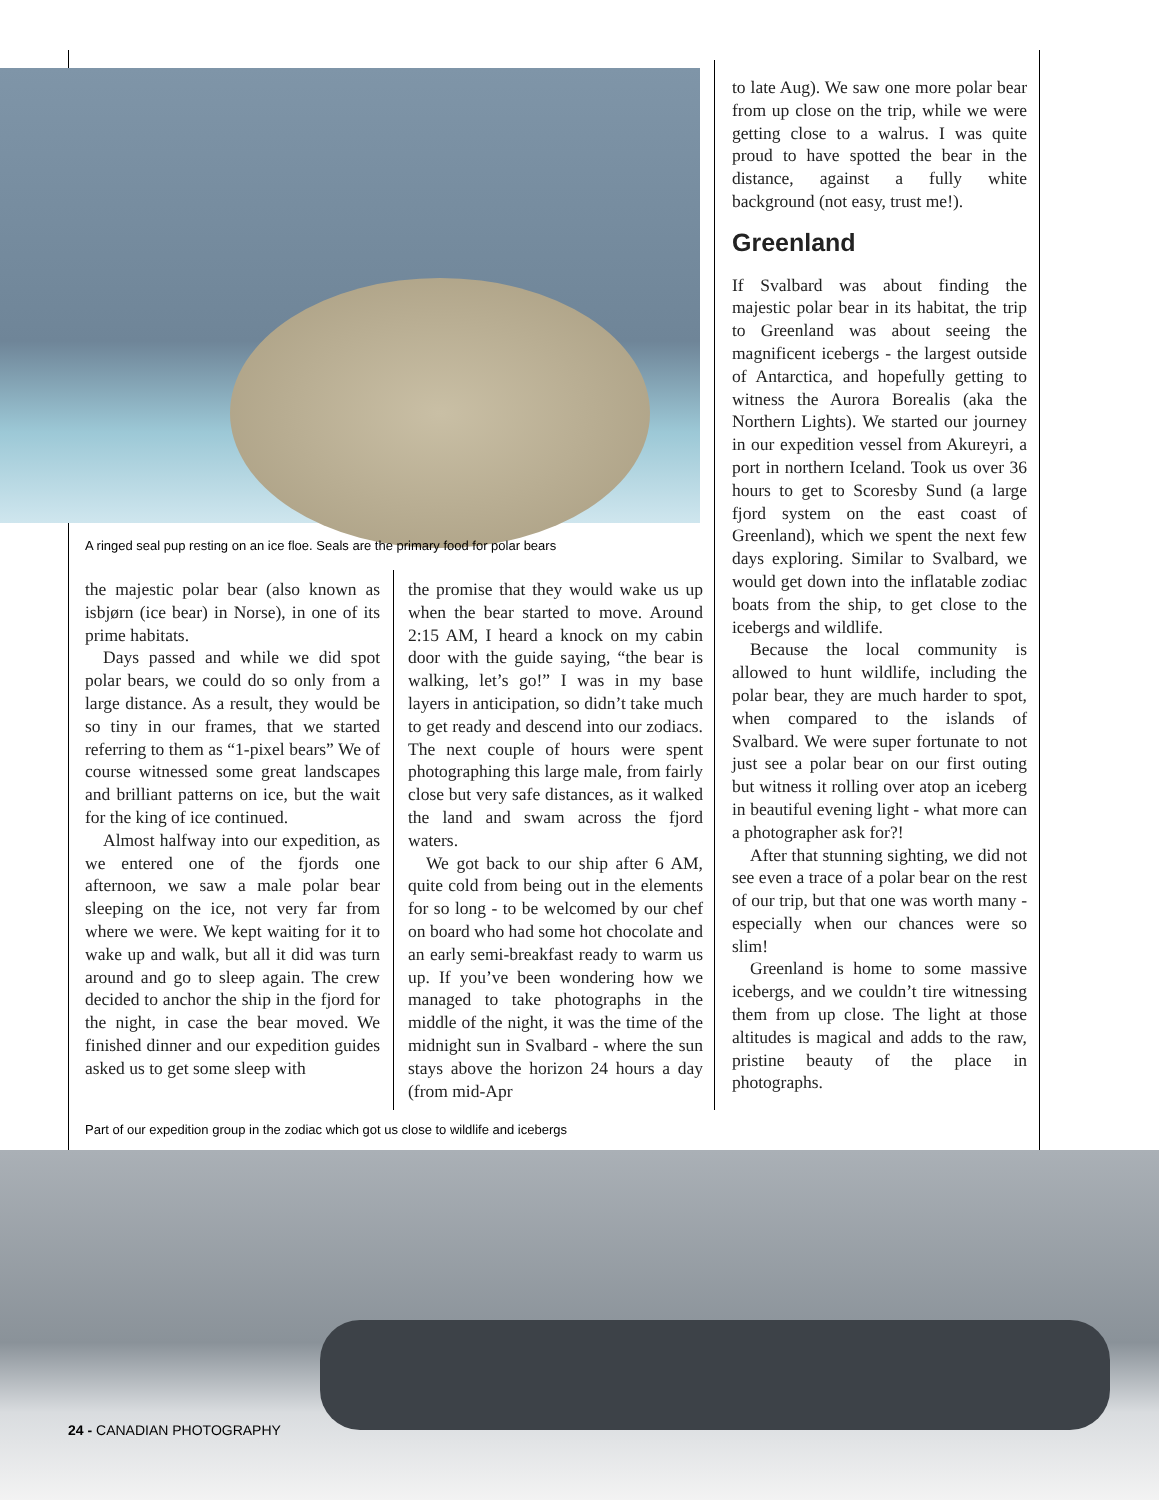A ringed seal pup resting on an ice floe. Seals are the primary food for polar bears
the majestic polar bear (also known as isbjørn (ice bear) in Norse), in one of its prime habitats.
Days passed and while we did spot polar bears, we could do so only from a large distance. As a result, they would be so tiny in our frames, that we started referring to them as “1-pixel bears” We of course witnessed some great landscapes and brilliant patterns on ice, but the wait for the king of ice continued.
Almost halfway into our expedition, as we entered one of the fjords one afternoon, we saw a male polar bear sleeping on the ice, not very far from where we were. We kept waiting for it to wake up and walk, but all it did was turn around and go to sleep again. The crew decided to anchor the ship in the fjord for the night, in case the bear moved. We finished dinner and our expedition guides asked us to get some sleep with
the promise that they would wake us up when the bear started to move. Around 2:15 AM, I heard a knock on my cabin door with the guide saying, “the bear is walking, let’s go!” I was in my base layers in anticipation, so didn’t take much to get ready and descend into our zodiacs. The next couple of hours were spent photographing this large male, from fairly close but very safe distances, as it walked the land and swam across the fjord waters.
We got back to our ship after 6 AM, quite cold from being out in the elements for so long - to be welcomed by our chef on board who had some hot chocolate and an early semi-breakfast ready to warm us up. If you’ve been wondering how we managed to take photographs in the middle of the night, it was the time of the midnight sun in Svalbard - where the sun stays above the horizon 24 hours a day (from mid-Apr
to late Aug). We saw one more polar bear from up close on the trip, while we were getting close to a walrus. I was quite proud to have spotted the bear in the distance, against a fully white background (not easy, trust me!).
Greenland
If Svalbard was about finding the majestic polar bear in its habitat, the trip to Greenland was about seeing the magnificent icebergs - the largest outside of Antarctica, and hopefully getting to witness the Aurora Borealis (aka the Northern Lights). We started our journey in our expedition vessel from Akureyri, a port in northern Iceland. Took us over 36 hours to get to Scoresby Sund (a large fjord system on the east coast of Greenland), which we spent the next few days exploring. Similar to Svalbard, we would get down into the inflatable zodiac boats from the ship, to get close to the icebergs and wildlife.
Because the local community is allowed to hunt wildlife, including the polar bear, they are much harder to spot, when compared to the islands of Svalbard. We were super fortunate to not just see a polar bear on our first outing but witness it rolling over atop an iceberg in beautiful evening light - what more can a photographer ask for?!
After that stunning sighting, we did not see even a trace of a polar bear on the rest of our trip, but that one was worth many - especially when our chances were so slim!
Greenland is home to some massive icebergs, and we couldn’t tire witnessing them from up close. The light at those altitudes is magical and adds to the raw, pristine beauty of the place in photographs.
Part of our expedition group in the zodiac which got us close to wildlife and icebergs
24 - CANADIAN PHOTOGRAPHY